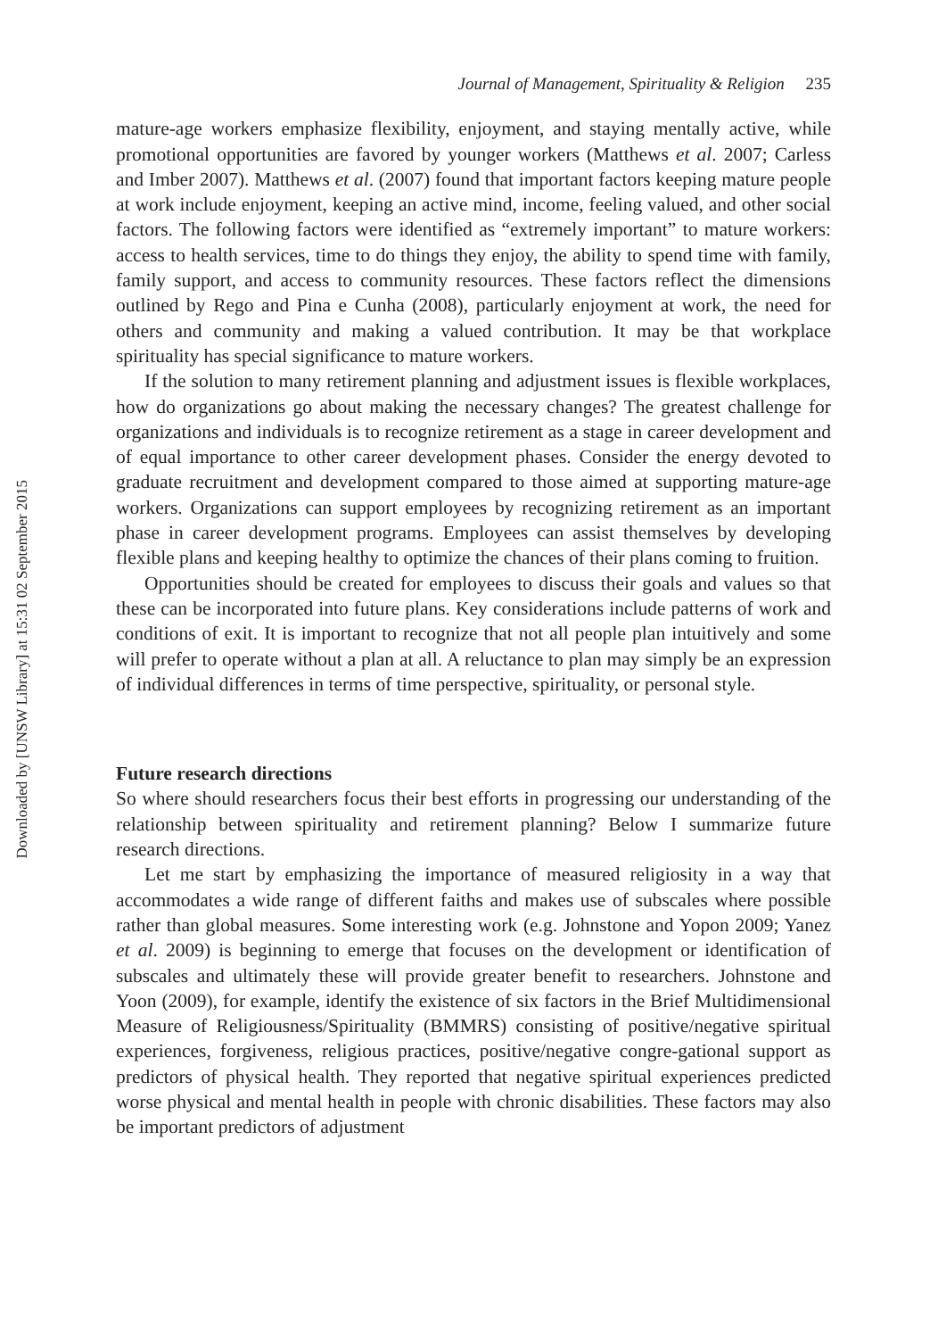Downloaded by [UNSW Library] at 15:31 02 September 2015
Journal of Management, Spirituality & Religion 235
mature-age workers emphasize flexibility, enjoyment, and staying mentally active, while promotional opportunities are favored by younger workers (Matthews et al. 2007; Carless and Imber 2007). Matthews et al. (2007) found that important factors keeping mature people at work include enjoyment, keeping an active mind, income, feeling valued, and other social factors. The following factors were identified as “extremely important” to mature workers: access to health services, time to do things they enjoy, the ability to spend time with family, family support, and access to community resources. These factors reflect the dimensions outlined by Rego and Pina e Cunha (2008), particularly enjoyment at work, the need for others and community and making a valued contribution. It may be that workplace spirituality has special significance to mature workers.
If the solution to many retirement planning and adjustment issues is flexible workplaces, how do organizations go about making the necessary changes? The greatest challenge for organizations and individuals is to recognize retirement as a stage in career development and of equal importance to other career development phases. Consider the energy devoted to graduate recruitment and development compared to those aimed at supporting mature-age workers. Organizations can support employees by recognizing retirement as an important phase in career development programs. Employees can assist themselves by developing flexible plans and keeping healthy to optimize the chances of their plans coming to fruition.
Opportunities should be created for employees to discuss their goals and values so that these can be incorporated into future plans. Key considerations include patterns of work and conditions of exit. It is important to recognize that not all people plan intuitively and some will prefer to operate without a plan at all. A reluctance to plan may simply be an expression of individual differences in terms of time perspective, spirituality, or personal style.
Future research directions
So where should researchers focus their best efforts in progressing our understanding of the relationship between spirituality and retirement planning? Below I summarize future research directions.
Let me start by emphasizing the importance of measured religiosity in a way that accommodates a wide range of different faiths and makes use of subscales where possible rather than global measures. Some interesting work (e.g. Johnstone and Yopon 2009; Yanez et al. 2009) is beginning to emerge that focuses on the development or identification of subscales and ultimately these will provide greater benefit to researchers. Johnstone and Yoon (2009), for example, identify the existence of six factors in the Brief Multidimensional Measure of Religiousness/Spirituality (BMMRS) consisting of positive/negative spiritual experiences, forgiveness, religious practices, positive/negative congre-gational support as predictors of physical health. They reported that negative spiritual experiences predicted worse physical and mental health in people with chronic disabilities. These factors may also be important predictors of adjustment